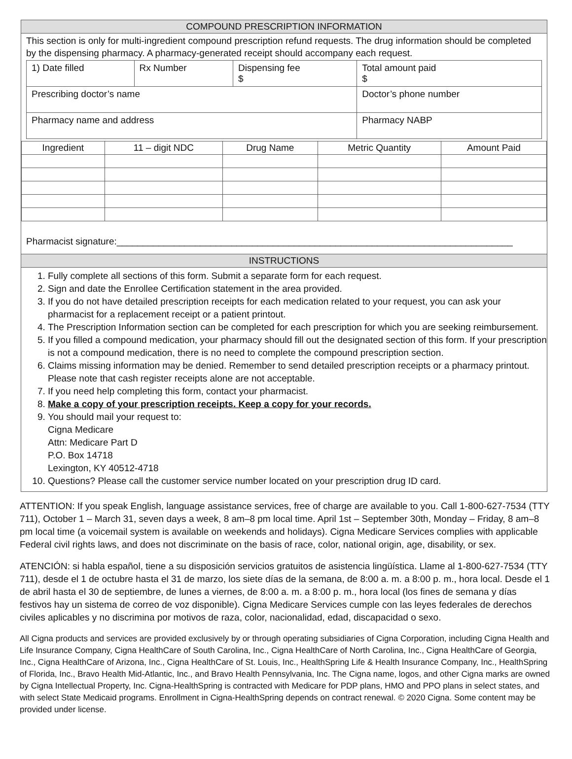COMPOUND PRESCRIPTION INFORMATION
This section is only for multi-ingredient compound prescription refund requests. The drug information should be completed by the dispensing pharmacy. A pharmacy-generated receipt should accompany each request.
| 1) Date filled | Rx Number | Dispensing fee $ | Total amount paid $ |
| Prescribing doctor’s name | | | Doctor’s phone number |
| Pharmacy name and address | | | Pharmacy NABP |
| Ingredient | 11 – digit NDC | Drug Name | Metric Quantity | Amount Paid |
| --- | --- | --- | --- | --- |
Pharmacist signature:____________________________________________________________________________
INSTRUCTIONS
1. Fully complete all sections of this form. Submit a separate form for each request.
2. Sign and date the Enrollee Certification statement in the area provided.
3. If you do not have detailed prescription receipts for each medication related to your request, you can ask your pharmacist for a replacement receipt or a patient printout.
4. The Prescription Information section can be completed for each prescription for which you are seeking reimbursement.
5. If you filled a compound medication, your pharmacy should fill out the designated section of this form. If your prescription is not a compound medication, there is no need to complete the compound prescription section.
6. Claims missing information may be denied. Remember to send detailed prescription receipts or a pharmacy printout. Please note that cash register receipts alone are not acceptable.
7. If you need help completing this form, contact your pharmacist.
8. Make a copy of your prescription receipts. Keep a copy for your records.
9. You should mail your request to:
Cigna Medicare
Attn: Medicare Part D
P.O. Box 14718
Lexington, KY 40512-4718
10. Questions? Please call the customer service number located on your prescription drug ID card.
ATTENTION: If you speak English, language assistance services, free of charge are available to you. Call 1-800-627-7534 (TTY 711), October 1 – March 31, seven days a week, 8 am–8 pm local time. April 1st – September 30th, Monday – Friday, 8 am–8 pm local time (a voicemail system is available on weekends and holidays). Cigna Medicare Services complies with applicable Federal civil rights laws, and does not discriminate on the basis of race, color, national origin, age, disability, or sex.
ATENCIÓN: si habla español, tiene a su disposición servicios gratuitos de asistencia lingüística. Llame al 1-800-627-7534 (TTY 711), desde el 1 de octubre hasta el 31 de marzo, los siete días de la semana, de 8:00 a. m. a 8:00 p. m., hora local. Desde el 1 de abril hasta el 30 de septiembre, de lunes a viernes, de 8:00 a. m. a 8:00 p. m., hora local (los fines de semana y días festivos hay un sistema de correo de voz disponible). Cigna Medicare Services cumple con las leyes federales de derechos civiles aplicables y no discrimina por motivos de raza, color, nacionalidad, edad, discapacidad o sexo.
All Cigna products and services are provided exclusively by or through operating subsidiaries of Cigna Corporation, including Cigna Health and Life Insurance Company, Cigna HealthCare of South Carolina, Inc., Cigna HealthCare of North Carolina, Inc., Cigna HealthCare of Georgia, Inc., Cigna HealthCare of Arizona, Inc., Cigna HealthCare of St. Louis, Inc., HealthSpring Life & Health Insurance Company, Inc., HealthSpring of Florida, Inc., Bravo Health Mid-Atlantic, Inc., and Bravo Health Pennsylvania, Inc. The Cigna name, logos, and other Cigna marks are owned by Cigna Intellectual Property, Inc. Cigna-HealthSpring is contracted with Medicare for PDP plans, HMO and PPO plans in select states, and with select State Medicaid programs. Enrollment in Cigna-HealthSpring depends on contract renewal. © 2020 Cigna. Some content may be provided under license.